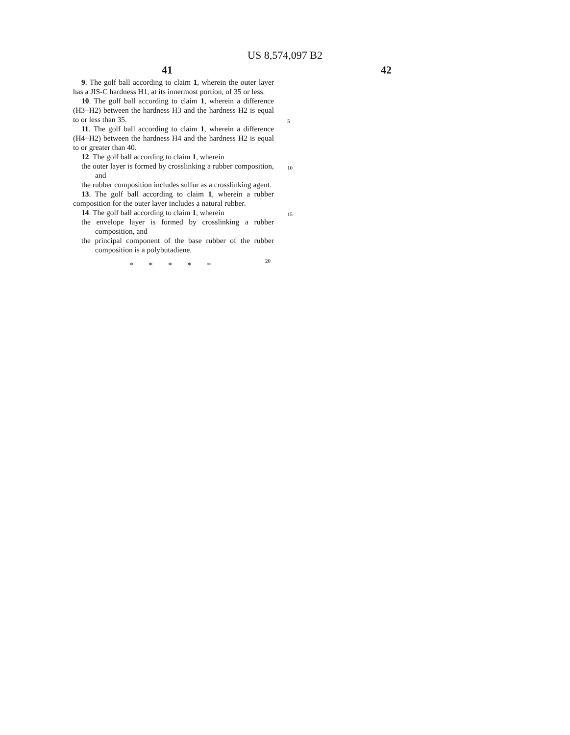US 8,574,097 B2
41 42
9. The golf ball according to claim 1, wherein the outer layer has a JIS-C hardness H1, at its innermost portion, of 35 or less.
10. The golf ball according to claim 1, wherein a difference (H3−H2) between the hardness H3 and the hardness H2 is
5
equal to or less than 35.
11. The golf ball according to claim 1, wherein a difference (H4−H2) between the hardness H4 and the hardness H2 is equal to or greater than 40.
12. The golf ball according to claim 1, wherein
10
the outer layer is formed by crosslinking a rubber composition, and
the rubber composition includes sulfur as a crosslinking agent.
13. The golf ball according to claim 1, wherein a rubber
15
composition for the outer layer includes a natural rubber.
14. The golf ball according to claim 1, wherein
the envelope layer is formed by crosslinking a rubber composition, and
the principal component of the base rubber of the rubber
20
composition is a polybutadiene.
* * * * *